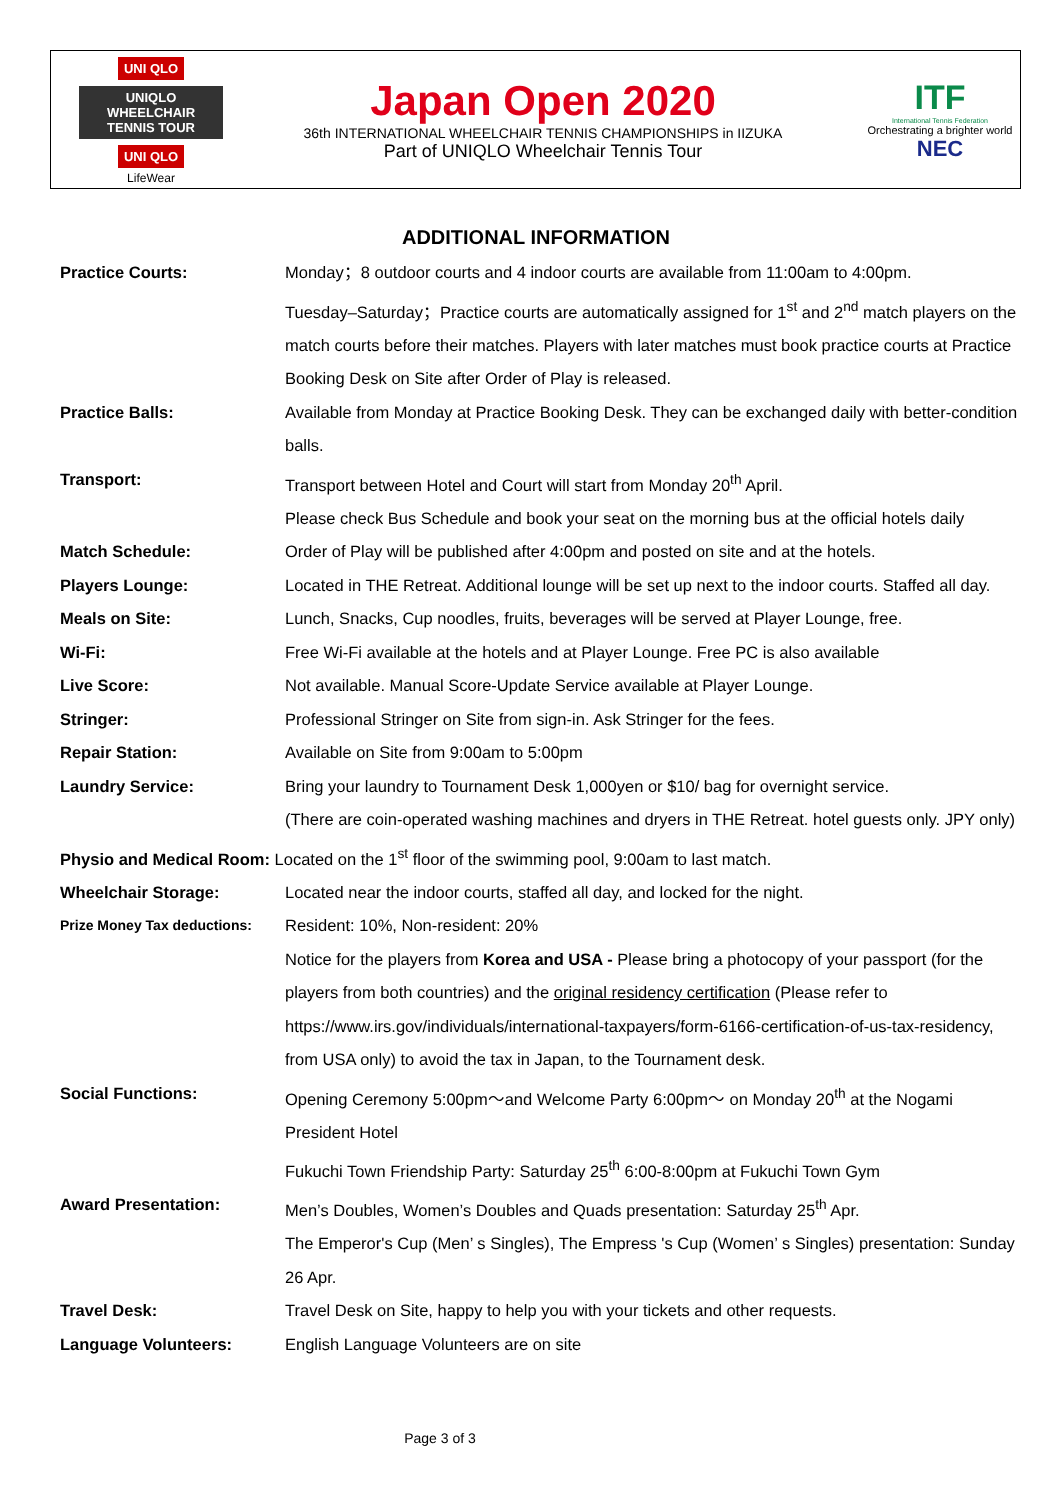UNI QLO UNIQLO WHEELCHAIR TENNIS TOUR
UNI QLO
LifeWear
Japan Open 2020
36th INTERNATIONAL WHEELCHAIR TENNIS CHAMPIONSHIPS in IIZUKA
Part of UNIQLO Wheelchair Tennis Tour
ITF
International Tennis Federation
Orchestrating a brighter world
NEC
ADDITIONAL INFORMATION
Practice Courts: Monday；8 outdoor courts and 4 indoor courts are available from 11:00am to 4:00pm.
Tuesday–Saturday；Practice courts are automatically assigned for 1<sup>st</sup> and 2<sup>nd</sup> match players on the match courts before their matches. Players with later matches must book practice courts at Practice Booking Desk on Site after Order of Play is released.
Practice Balls: Available from Monday at Practice Booking Desk. They can be exchanged daily with better-condition balls.
Transport: Transport between Hotel and Court will start from Monday 20<sup>th</sup> April.
Please check Bus Schedule and book your seat on the morning bus at the official hotels daily
Match Schedule: Order of Play will be published after 4:00pm and posted on site and at the hotels.
Players Lounge: Located in THE Retreat. Additional lounge will be set up next to the indoor courts. Staffed all day.
Meals on Site: Lunch, Snacks, Cup noodles, fruits, beverages will be served at Player Lounge, free.
Wi-Fi: Free Wi-Fi available at the hotels and at Player Lounge. Free PC is also available
Live Score: Not available. Manual Score-Update Service available at Player Lounge.
Stringer: Professional Stringer on Site from sign-in. Ask Stringer for the fees.
Repair Station: Available on Site from 9:00am to 5:00pm
Laundry Service: Bring your laundry to Tournament Desk 1,000yen or $10/ bag for overnight service.
(There are coin-operated washing machines and dryers in THE Retreat. hotel guests only. JPY only)
Physio and Medical Room: Located on the 1<sup>st</sup> floor of the swimming pool, 9:00am to last match.
Wheelchair Storage: Located near the indoor courts, staffed all day, and locked for the night.
Prize Money Tax deductions:
Resident: 10%, Non-resident: 20%
Notice for the players from Korea and USA - Please bring a photocopy of your passport (for the players from both countries) and the original residency certification (Please refer to https://www.irs.gov/individuals/international-taxpayers/form-6166-certification-of-us-tax-residency, from USA only) to avoid the tax in Japan, to the Tournament desk.
Social Functions: Opening Ceremony 5:00pm～and Welcome Party 6:00pm～ on Monday 20<sup>th</sup> at the Nogami President Hotel
Fukuchi Town Friendship Party: Saturday 25<sup>th</sup> 6:00-8:00pm at Fukuchi Town Gym
Award Presentation: Men’s Doubles, Women’s Doubles and Quads presentation: Saturday 25<sup>th</sup> Apr.
The Emperor's Cup (Men’ s Singles), The Empress 's Cup (Women’ s Singles) presentation: Sunday 26 Apr.
Travel Desk: Travel Desk on Site, happy to help you with your tickets and other requests.
Language Volunteers: English Language Volunteers are on site
Page 3 of 3